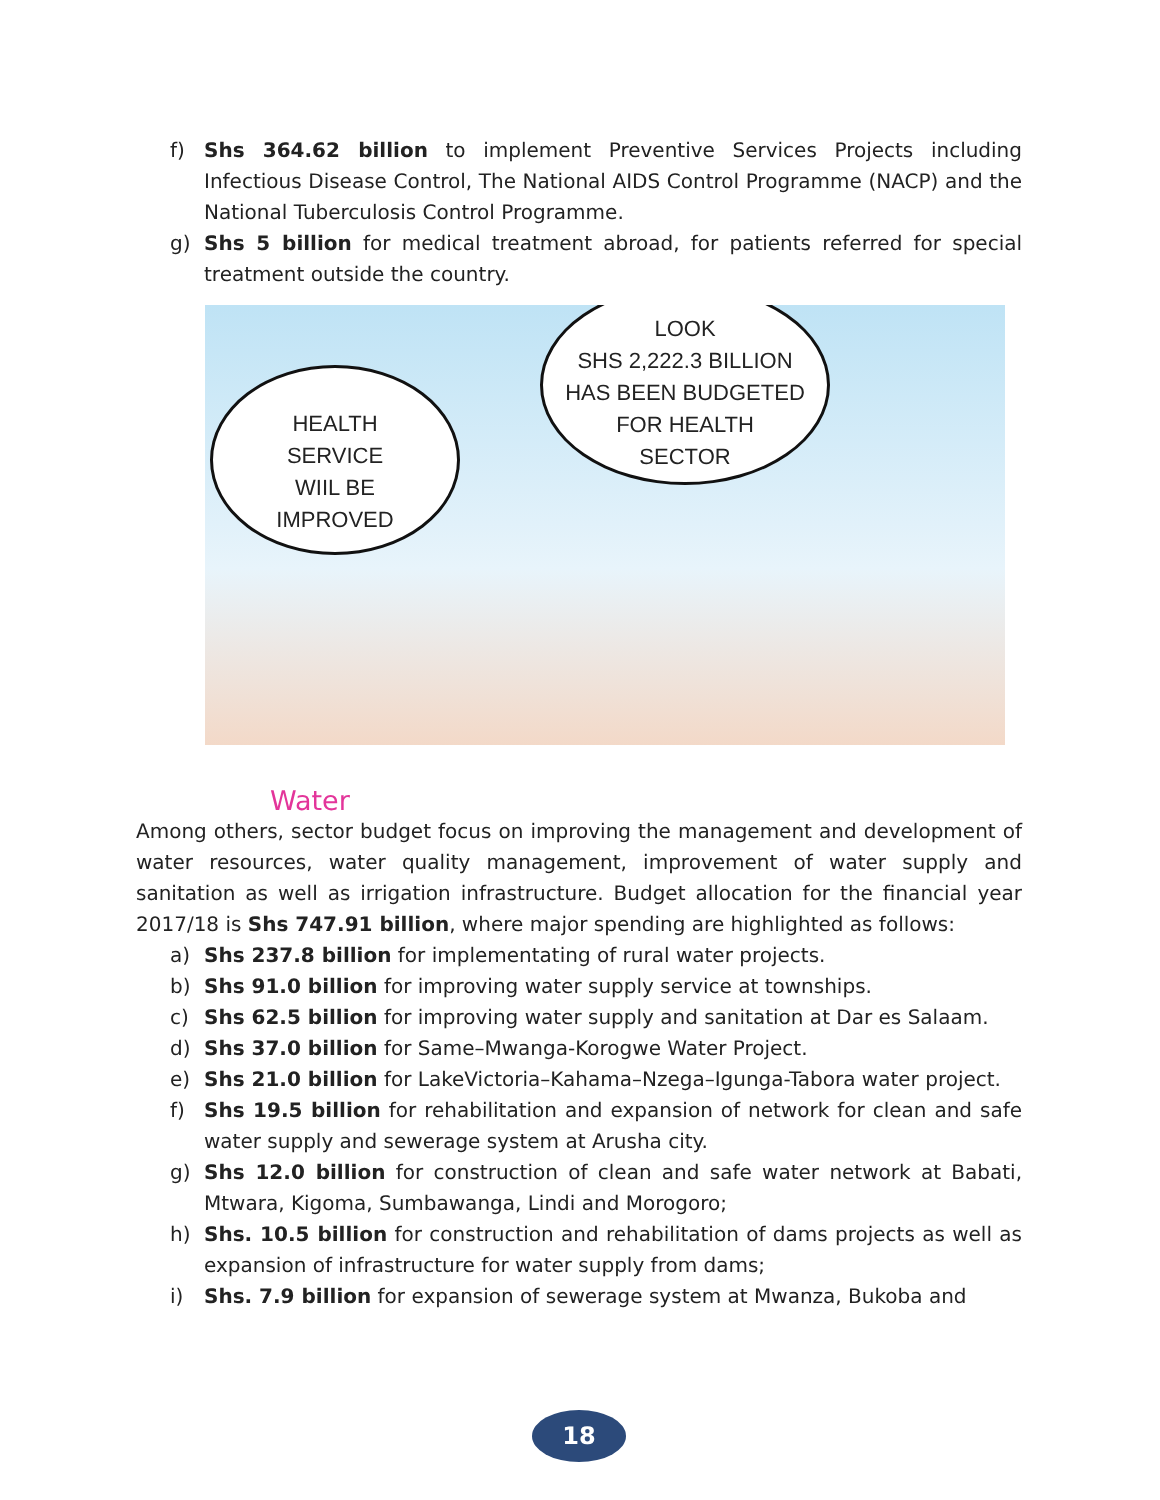f) Shs 364.62 billion to implement Preventive Services Projects including Infectious Disease Control, The National AIDS Control Programme (NACP) and the National Tuberculosis Control Programme.
g) Shs 5 billion for medical treatment abroad, for patients referred for special treatment outside the country.
HEALTH
SERVICE
WIIL BE
IMPROVED
LOOK
SHS 2,222.3 BILLION
HAS BEEN BUDGETED
FOR HEALTH
SECTOR
Water
Among others, sector budget focus on improving the management and development of water resources, water quality management, improvement of water supply and sanitation as well as irrigation infrastructure. Budget allocation for the financial year 2017/18 is Shs 747.91 billion, where major spending are highlighted as follows:
a) Shs 237.8 billion for implementating of rural water projects.
b) Shs 91.0 billion for improving water supply service at townships.
c) Shs 62.5 billion for improving water supply and sanitation at Dar es Salaam.
d) Shs 37.0 billion for Same–Mwanga-Korogwe Water Project.
e) Shs 21.0 billion for LakeVictoria–Kahama–Nzega–Igunga-Tabora water project.
f) Shs 19.5 billion for rehabilitation and expansion of network for clean and safe water supply and sewerage system at Arusha city.
g) Shs 12.0 billion for construction of clean and safe water network at Babati, Mtwara, Kigoma, Sumbawanga, Lindi and Morogoro;
h) Shs. 10.5 billion for construction and rehabilitation of dams projects as well as expansion of infrastructure for water supply from dams;
i) Shs. 7.9 billion for expansion of sewerage system at Mwanza, Bukoba and
18